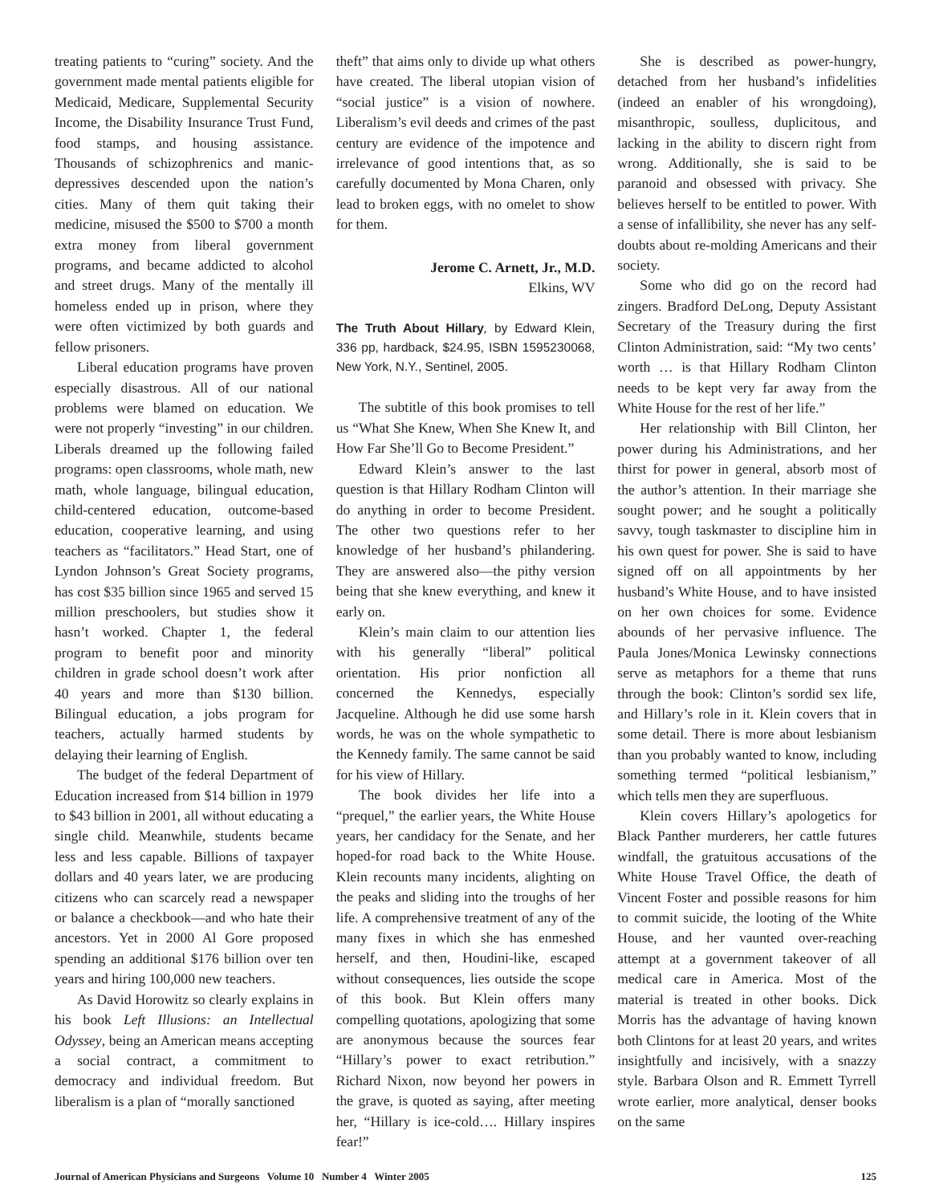treating patients to “curing” society. And the government made mental patients eligible for Medicaid, Medicare, Supplemental Security Income, the Disability Insurance Trust Fund, food stamps, and housing assistance. Thousands of schizophrenics and manic-depressives descended upon the nation’s cities. Many of them quit taking their medicine, misused the $500 to $700 a month extra money from liberal government programs, and became addicted to alcohol and street drugs. Many of the mentally ill homeless ended up in prison, where they were often victimized by both guards and fellow prisoners.
Liberal education programs have proven especially disastrous. All of our national problems were blamed on education. We were not properly “investing” in our children. Liberals dreamed up the following failed programs: open classrooms, whole math, new math, whole language, bilingual education, child-centered education, outcome-based education, cooperative learning, and using teachers as “facilitators.” Head Start, one of Lyndon Johnson’s Great Society programs, has cost $35 billion since 1965 and served 15 million preschoolers, but studies show it hasn’t worked. Chapter 1, the federal program to benefit poor and minority children in grade school doesn’t work after 40 years and more than $130 billion. Bilingual education, a jobs program for teachers, actually harmed students by delaying their learning of English.
The budget of the federal Department of Education increased from $14 billion in 1979 to $43 billion in 2001, all without educating a single child. Meanwhile, students became less and less capable. Billions of taxpayer dollars and 40 years later, we are producing citizens who can scarcely read a newspaper or balance a checkbook—and who hate their ancestors. Yet in 2000 Al Gore proposed spending an additional $176 billion over ten years and hiring 100,000 new teachers.
As David Horowitz so clearly explains in his book Left Illusions: an Intellectual Odyssey, being an American means accepting a social contract, a commitment to democracy and individual freedom. But liberalism is a plan of “morally sanctioned
theft” that aims only to divide up what others have created. The liberal utopian vision of “social justice” is a vision of nowhere. Liberalism’s evil deeds and crimes of the past century are evidence of the impotence and irrelevance of good intentions that, as so carefully documented by Mona Charen, only lead to broken eggs, with no omelet to show for them.
Jerome C. Arnett, Jr., M.D.
Elkins, WV
The Truth About Hillary, by Edward Klein, 336 pp, hardback, $24.95, ISBN 1595230068, New York, N.Y., Sentinel, 2005.
The subtitle of this book promises to tell us “What She Knew, When She Knew It, and How Far She’ll Go to Become President.”
Edward Klein’s answer to the last question is that Hillary Rodham Clinton will do anything in order to become President. The other two questions refer to her knowledge of her husband’s philandering. They are answered also—the pithy version being that she knew everything, and knew it early on.
Klein’s main claim to our attention lies with his generally “liberal” political orientation. His prior nonfiction all concerned the Kennedys, especially Jacqueline. Although he did use some harsh words, he was on the whole sympathetic to the Kennedy family. The same cannot be said for his view of Hillary.
The book divides her life into a “prequel,” the earlier years, the White House years, her candidacy for the Senate, and her hoped-for road back to the White House. Klein recounts many incidents, alighting on the peaks and sliding into the troughs of her life. A comprehensive treatment of any of the many fixes in which she has enmeshed herself, and then, Houdini-like, escaped without consequences, lies outside the scope of this book. But Klein offers many compelling quotations, apologizing that some are anonymous because the sources fear “Hillary’s power to exact retribution.” Richard Nixon, now beyond her powers in the grave, is quoted as saying, after meeting her, “Hillary is ice-cold…. Hillary inspires fear!”
She is described as power-hungry, detached from her husband’s infidelities (indeed an enabler of his wrongdoing), misanthropic, soulless, duplicitous, and lacking in the ability to discern right from wrong. Additionally, she is said to be paranoid and obsessed with privacy. She believes herself to be entitled to power. With a sense of infallibility, she never has any self-doubts about re-molding Americans and their society.
Some who did go on the record had zingers. Bradford DeLong, Deputy Assistant Secretary of the Treasury during the first Clinton Administration, said: “My two cents’ worth … is that Hillary Rodham Clinton needs to be kept very far away from the White House for the rest of her life.”
Her relationship with Bill Clinton, her power during his Administrations, and her thirst for power in general, absorb most of the author’s attention. In their marriage she sought power; and he sought a politically savvy, tough taskmaster to discipline him in his own quest for power. She is said to have signed off on all appointments by her husband’s White House, and to have insisted on her own choices for some. Evidence abounds of her pervasive influence. The Paula Jones/Monica Lewinsky connections serve as metaphors for a theme that runs through the book: Clinton’s sordid sex life, and Hillary’s role in it. Klein covers that in some detail. There is more about lesbianism than you probably wanted to know, including something termed “political lesbianism,” which tells men they are superfluous.
Klein covers Hillary’s apologetics for Black Panther murderers, her cattle futures windfall, the gratuitous accusations of the White House Travel Office, the death of Vincent Foster and possible reasons for him to commit suicide, the looting of the White House, and her vaunted over-reaching attempt at a government takeover of all medical care in America. Most of the material is treated in other books. Dick Morris has the advantage of having known both Clintons for at least 20 years, and writes insightfully and incisively, with a snazzy style. Barbara Olson and R. Emmett Tyrrell wrote earlier, more analytical, denser books on the same
Journal of American Physicians and Surgeons Volume 10 Number 4 Winter 2005 125